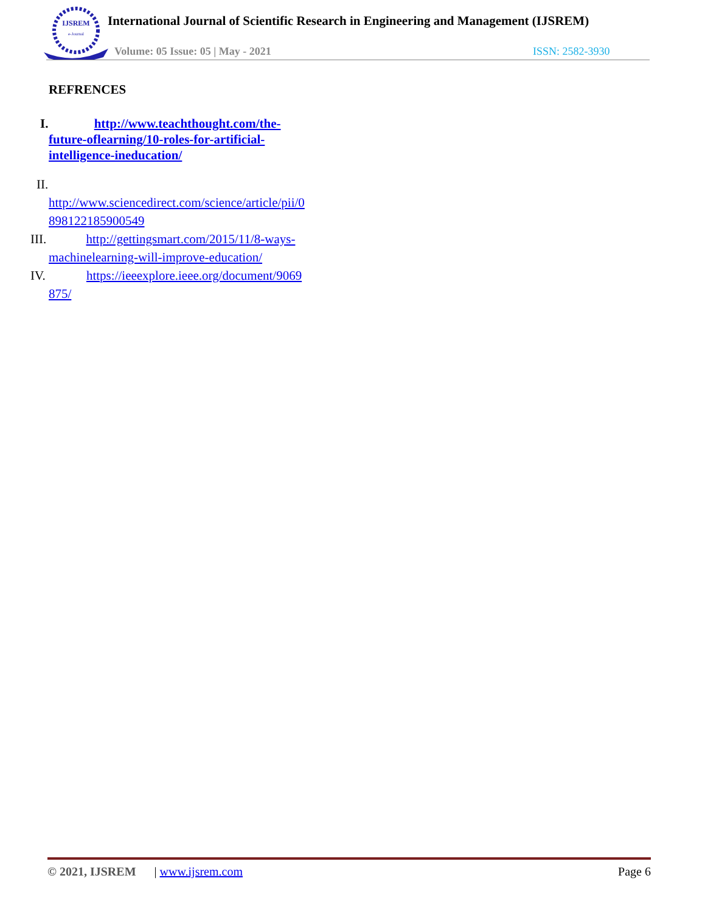IJSREM
e-Journal
International Journal of Scientific Research in Engineering and Management (IJSREM)
Volume: 05 Issue: 05 | May - 2021
ISSN: 2582-3930
REFRENCES
I. http://www.teachthought.com/the-
future-oflearning/10-roles-for-artificial-
intelligence-ineducation/
II.
http://www.sciencedirect.com/science/article/pii/0
898122185900549
III. http://gettingsmart.com/2015/11/8-ways-
machinelearning-will-improve-education/
IV. https://ieeexplore.ieee.org/document/9069
875/
© 2021, IJSREM | www.ijsrem.com Page 6